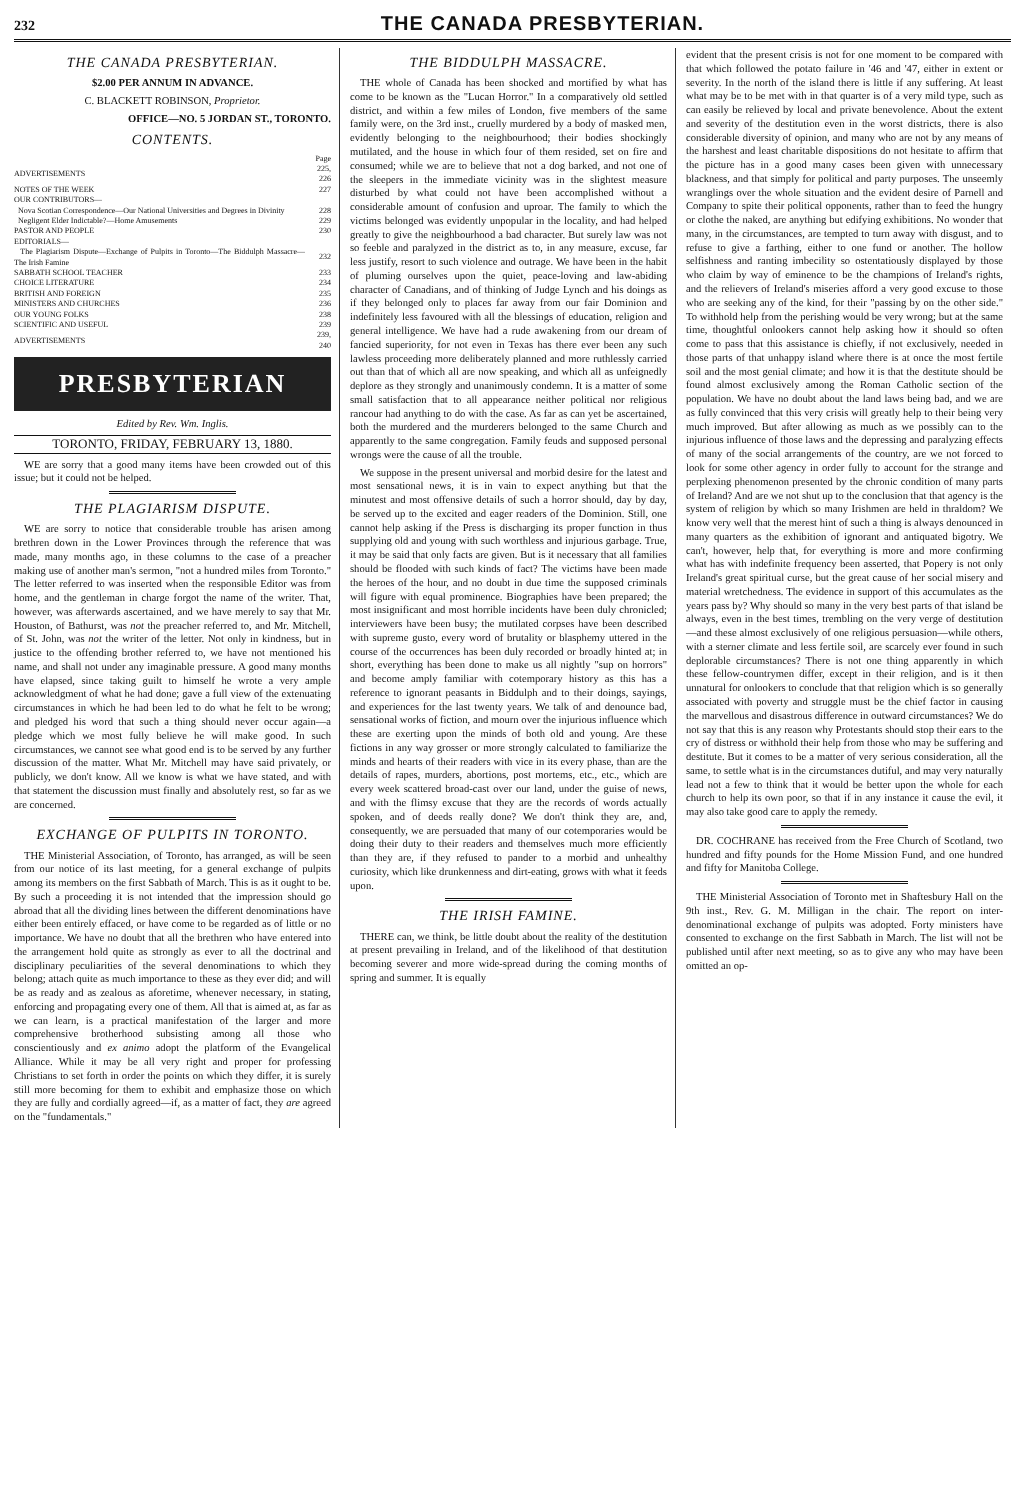232
THE CANADA PRESBYTERIAN.
THE CANADA PRESBYTERIAN.
$2.00 PER ANNUM IN ADVANCE.
C. BLACKETT ROBINSON, Proprietor.
OFFICE—NO. 5 JORDAN ST., TORONTO.
CONTENTS.
| | Page |
| ADVERTISEMENTS | 225, 226 |
| NOTES OF THE WEEK | 227 |
| OUR CONTRIBUTORS— | |
| Nova Scotian Correspondence—Our National Universities and Degrees in Divinity | 228 |
| Negligent Elder Indictable?—Home Amusements | 229 |
| PASTOR AND PEOPLE | 230 |
| EDITORIALS— | |
| The Plagiarism Dispute—Exchange of Pulpits in Toronto—The Biddulph Massacre—The Irish Famine | 232 |
| SABBATH SCHOOL TEACHER | 233 |
| CHOICE LITERATURE | 234 |
| BRITISH AND FOREIGN | 235 |
| MINISTERS AND CHURCHES | 236 |
| OUR YOUNG FOLKS | 238 |
| SCIENTIFIC AND USEFUL | 239 |
| ADVERTISEMENTS | 239, 240 |
PRESBYTERIAN
Edited by Rev. Wm. Inglis.
TORONTO, FRIDAY, FEBRUARY 13, 1880.
WE are sorry that a good many items have been crowded out of this issue; but it could not be helped.
THE PLAGIARISM DISPUTE.
WE are sorry to notice that considerable trouble has arisen among brethren down in the Lower Provinces through the reference that was made, many months ago, in these columns to the case of a preacher making use of another man's sermon, "not a hundred miles from Toronto." The letter referred to was inserted when the responsible Editor was from home, and the gentleman in charge forgot the name of the writer. That, however, was afterwards ascertained, and we have merely to say that Mr. Houston, of Bathurst, was not the preacher referred to, and Mr. Mitchell, of St. John, was not the writer of the letter. Not only in kindness, but in justice to the offending brother referred to, we have not mentioned his name, and shall not under any imaginable pressure. A good many months have elapsed, since taking guilt to himself he wrote a very ample acknowledgment of what he had done; gave a full view of the extenuating circumstances in which he had been led to do what he felt to be wrong; and pledged his word that such a thing should never occur again—a pledge which we most fully believe he will make good. In such circumstances, we cannot see what good end is to be served by any further discussion of the matter. What Mr. Mitchell may have said privately, or publicly, we don't know. All we know is what we have stated, and with that statement the discussion must finally and absolutely rest, so far as we are concerned.
EXCHANGE OF PULPITS IN TORONTO.
THE Ministerial Association, of Toronto, has arranged, as will be seen from our notice of its last meeting, for a general exchange of pulpits among its members on the first Sabbath of March. This is as it ought to be. By such a proceeding it is not intended that the impression should go abroad that all the dividing lines between the different denominations have either been entirely effaced, or have come to be regarded as of little or no importance. We have no doubt that all the brethren who have entered into the arrangement hold quite as strongly as ever to all the doctrinal and disciplinary peculiarities of the several denominations to which they belong; attach quite as much importance to these as they ever did; and will be as ready and as zealous as aforetime, whenever necessary, in stating, enforcing and propagating every one of them. All that is aimed at, as far as we can learn, is a practical manifestation of the larger and more comprehensive brotherhood subsisting among all those who conscientiously and ex animo adopt the platform of the Evangelical Alliance. While it may be all very right and proper for professing Christians to set forth in order the points on which they differ, it is surely still more becoming for them to exhibit and emphasize those on which they are fully and cordially agreed—if, as a matter of fact, they are agreed on the "fundamentals."
THE BIDDULPH MASSACRE.
THE whole of Canada has been shocked and mortified by what has come to be known as the "Lucan Horror." In a comparatively old settled district, and within a few miles of London, five members of the same family were, on the 3rd inst., cruelly murdered by a body of masked men, evidently belonging to the neighbourhood; their bodies shockingly mutilated, and the house in which four of them resided, set on fire and consumed; while we are to believe that not a dog barked, and not one of the sleepers in the immediate vicinity was in the slightest measure disturbed by what could not have been accomplished without a considerable amount of confusion and uproar. The family to which the victims belonged was evidently unpopular in the locality, and had helped greatly to give the neighbourhood a bad character. But surely law was not so feeble and paralyzed in the district as to, in any measure, excuse, far less justify, resort to such violence and outrage. We have been in the habit of pluming ourselves upon the quiet, peace-loving and law-abiding character of Canadians, and of thinking of Judge Lynch and his doings as if they belonged only to places far away from our fair Dominion and indefinitely less favoured with all the blessings of education, religion and general intelligence. We have had a rude awakening from our dream of fancied superiority, for not even in Texas has there ever been any such lawless proceeding more deliberately planned and more ruthlessly carried out than that of which all are now speaking, and which all as unfeignedly deplore as they strongly and unanimously condemn. It is a matter of some small satisfaction that to all appearance neither political nor religious rancour had anything to do with the case. As far as can yet be ascertained, both the murdered and the murderers belonged to the same Church and apparently to the same congregation. Family feuds and supposed personal wrongs were the cause of all the trouble.
We suppose in the present universal and morbid desire for the latest and most sensational news, it is in vain to expect anything but that the minutest and most offensive details of such a horror should, day by day, be served up to the excited and eager readers of the Dominion. Still, one cannot help asking if the Press is discharging its proper function in thus supplying old and young with such worthless and injurious garbage. True, it may be said that only facts are given. But is it necessary that all families should be flooded with such kinds of fact? The victims have been made the heroes of the hour, and no doubt in due time the supposed criminals will figure with equal prominence. Biographies have been prepared; the most insignificant and most horrible incidents have been duly chronicled; interviewers have been busy; the mutilated corpses have been described with supreme gusto, every word of brutality or blasphemy uttered in the course of the occurrences has been duly recorded or broadly hinted at; in short, everything has been done to make us all nightly "sup on horrors" and become amply familiar with cotemporary history as this has a reference to ignorant peasants in Biddulph and to their doings, sayings, and experiences for the last twenty years. We talk of and denounce bad, sensational works of fiction, and mourn over the injurious influence which these are exerting upon the minds of both old and young. Are these fictions in any way grosser or more strongly calculated to familiarize the minds and hearts of their readers with vice in its every phase, than are the details of rapes, murders, abortions, post mortems, etc., etc., which are every week scattered broad-cast over our land, under the guise of news, and with the flimsy excuse that they are the records of words actually spoken, and of deeds really done? We don't think they are, and, consequently, we are persuaded that many of our cotemporaries would be doing their duty to their readers and themselves much more efficiently than they are, if they refused to pander to a morbid and unhealthy curiosity, which like drunkenness and dirt-eating, grows with what it feeds upon.
THE IRISH FAMINE.
THERE can, we think, be little doubt about the reality of the destitution at present prevailing in Ireland, and of the likelihood of that destitution becoming severer and more wide-spread during the coming months of spring and summer. It is equally
evident that the present crisis is not for one moment to be compared with that which followed the potato failure in '46 and '47, either in extent or severity. In the north of the island there is little if any suffering. At least what may be to be met with in that quarter is of a very mild type, such as can easily be relieved by local and private benevolence. About the extent and severity of the destitution even in the worst districts, there is also considerable diversity of opinion, and many who are not by any means of the harshest and least charitable dispositions do not hesitate to affirm that the picture has in a good many cases been given with unnecessary blackness, and that simply for political and party purposes. The unseemly wranglings over the whole situation and the evident desire of Parnell and Company to spite their political opponents, rather than to feed the hungry or clothe the naked, are anything but edifying exhibitions. No wonder that many, in the circumstances, are tempted to turn away with disgust, and to refuse to give a farthing, either to one fund or another. The hollow selfishness and ranting imbecility so ostentatiously displayed by those who claim by way of eminence to be the champions of Ireland's rights, and the relievers of Ireland's miseries afford a very good excuse to those who are seeking any of the kind, for their "passing by on the other side." To withhold help from the perishing would be very wrong; but at the same time, thoughtful onlookers cannot help asking how it should so often come to pass that this assistance is chiefly, if not exclusively, needed in those parts of that unhappy island where there is at once the most fertile soil and the most genial climate; and how it is that the destitute should be found almost exclusively among the Roman Catholic section of the population. We have no doubt about the land laws being bad, and we are as fully convinced that this very crisis will greatly help to their being very much improved. But after allowing as much as we possibly can to the injurious influence of those laws and the depressing and paralyzing effects of many of the social arrangements of the country, are we not forced to look for some other agency in order fully to account for the strange and perplexing phenomenon presented by the chronic condition of many parts of Ireland? And are we not shut up to the conclusion that that agency is the system of religion by which so many Irishmen are held in thraldom? We know very well that the merest hint of such a thing is always denounced in many quarters as the exhibition of ignorant and antiquated bigotry. We can't, however, help that, for everything is more and more confirming what has with indefinite frequency been asserted, that Popery is not only Ireland's great spiritual curse, but the great cause of her social misery and material wretchedness. The evidence in support of this accumulates as the years pass by? Why should so many in the very best parts of that island be always, even in the best times, trembling on the very verge of destitution—and these almost exclusively of one religious persuasion—while others, with a sterner climate and less fertile soil, are scarcely ever found in such deplorable circumstances? There is not one thing apparently in which these fellow-countrymen differ, except in their religion, and is it then unnatural for onlookers to conclude that that religion which is so generally associated with poverty and struggle must be the chief factor in causing the marvellous and disastrous difference in outward circumstances? We do not say that this is any reason why Protestants should stop their ears to the cry of distress or withhold their help from those who may be suffering and destitute. But it comes to be a matter of very serious consideration, all the same, to settle what is in the circumstances dutiful, and may very naturally lead not a few to think that it would be better upon the whole for each church to help its own poor, so that if in any instance it cause the evil, it may also take good care to apply the remedy.
DR. COCHRANE has received from the Free Church of Scotland, two hundred and fifty pounds for the Home Mission Fund, and one hundred and fifty for Manitoba College.
THE Ministerial Association of Toronto met in Shaftesbury Hall on the 9th inst., Rev. G. M. Milligan in the chair. The report on inter-denominational exchange of pulpits was adopted. Forty ministers have consented to exchange on the first Sabbath in March. The list will not be published until after next meeting, so as to give any who may have been omitted an op-